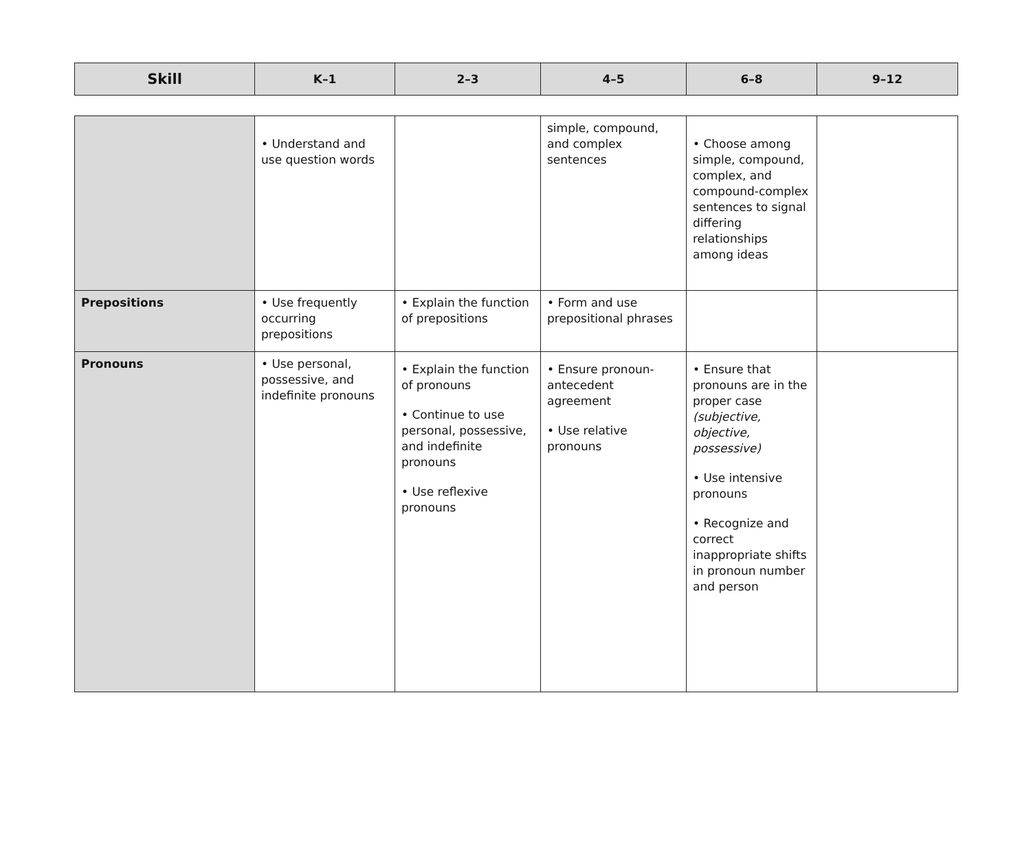| Skill | K–1 | 2–3 | 4–5 | 6–8 | 9–12 |
| --- | --- | --- | --- | --- | --- |
| | • Understand and use question words | | simple, compound, and complex sentences | • Choose among simple, compound, complex, and compound-complex sentences to signal differing relationships among ideas | |
| Prepositions | • Use frequently occurring prepositions | • Explain the function of prepositions | • Form and use prepositional phrases | | |
| Pronouns | • Use personal, possessive, and indefinite pronouns | • Explain the function of pronouns • Continue to use personal, possessive, and indefinite pronouns • Use reflexive pronouns | • Ensure pronoun-antecedent agreement • Use relative pronouns | • Ensure that pronouns are in the proper case (subjective, objective, possessive) • Use intensive pronouns • Recognize and correct inappropriate shifts in pronoun number and person | |